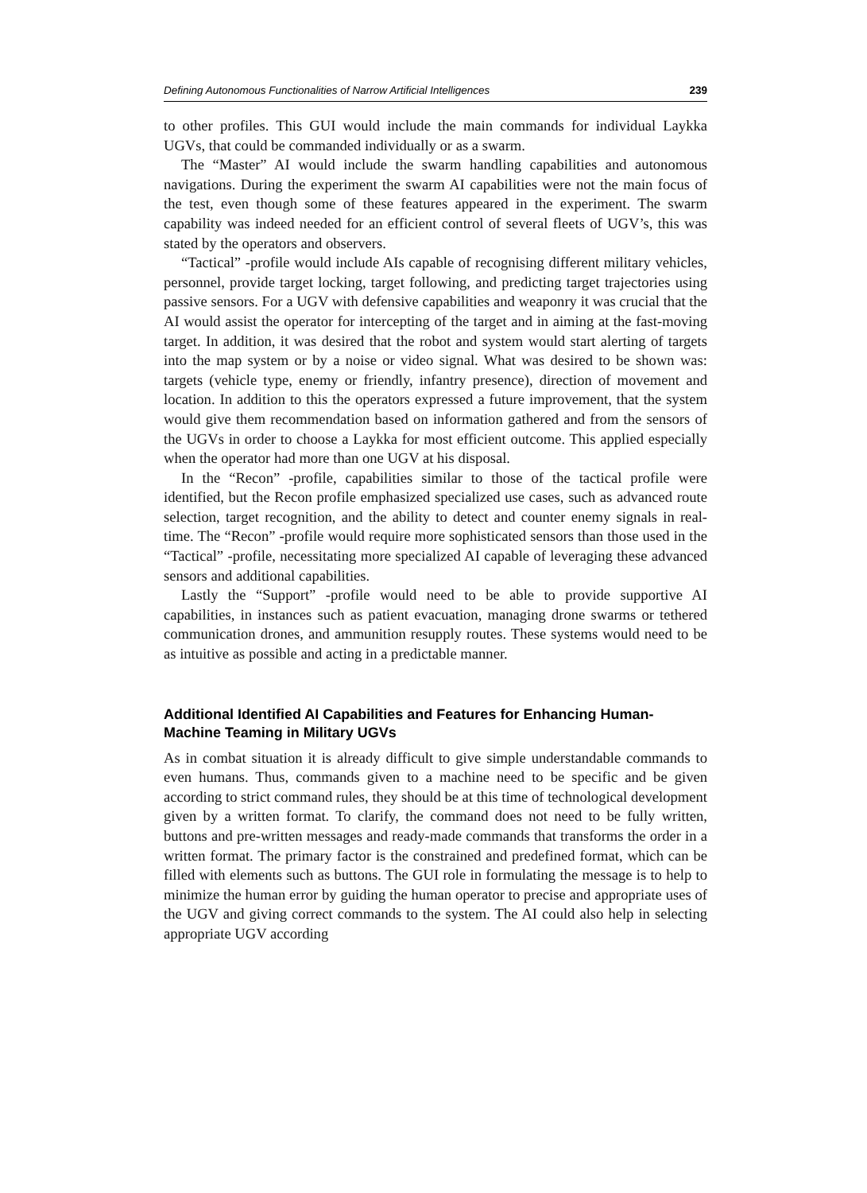Defining Autonomous Functionalities of Narrow Artificial Intelligences 239
to other profiles. This GUI would include the main commands for individual Laykka UGVs, that could be commanded individually or as a swarm.
The “Master” AI would include the swarm handling capabilities and autonomous navigations. During the experiment the swarm AI capabilities were not the main focus of the test, even though some of these features appeared in the experiment. The swarm capability was indeed needed for an efficient control of several fleets of UGV’s, this was stated by the operators and observers.
“Tactical” -profile would include AIs capable of recognising different military vehicles, personnel, provide target locking, target following, and predicting target trajectories using passive sensors. For a UGV with defensive capabilities and weaponry it was crucial that the AI would assist the operator for intercepting of the target and in aiming at the fast-moving target. In addition, it was desired that the robot and system would start alerting of targets into the map system or by a noise or video signal. What was desired to be shown was: targets (vehicle type, enemy or friendly, infantry presence), direction of movement and location. In addition to this the operators expressed a future improvement, that the system would give them recommendation based on information gathered and from the sensors of the UGVs in order to choose a Laykka for most efficient outcome. This applied especially when the operator had more than one UGV at his disposal.
In the “Recon” -profile, capabilities similar to those of the tactical profile were identified, but the Recon profile emphasized specialized use cases, such as advanced route selection, target recognition, and the ability to detect and counter enemy signals in real-time. The “Recon” -profile would require more sophisticated sensors than those used in the “Tactical” -profile, necessitating more specialized AI capable of leveraging these advanced sensors and additional capabilities.
Lastly the “Support” -profile would need to be able to provide supportive AI capabilities, in instances such as patient evacuation, managing drone swarms or tethered communication drones, and ammunition resupply routes. These systems would need to be as intuitive as possible and acting in a predictable manner.
Additional Identified AI Capabilities and Features for Enhancing Human-Machine Teaming in Military UGVs
As in combat situation it is already difficult to give simple understandable commands to even humans. Thus, commands given to a machine need to be specific and be given according to strict command rules, they should be at this time of technological development given by a written format. To clarify, the command does not need to be fully written, buttons and pre-written messages and ready-made commands that transforms the order in a written format. The primary factor is the constrained and predefined format, which can be filled with elements such as buttons. The GUI role in formulating the message is to help to minimize the human error by guiding the human operator to precise and appropriate uses of the UGV and giving correct commands to the system. The AI could also help in selecting appropriate UGV according